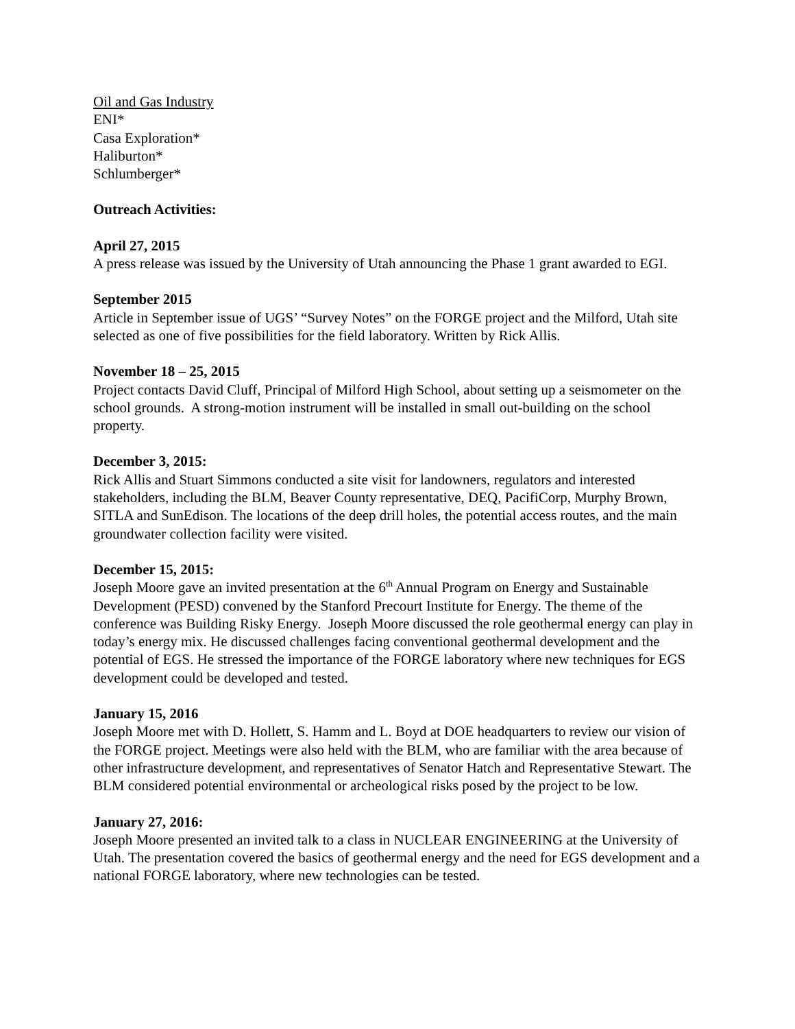Oil and Gas Industry
ENI*
Casa Exploration*
Haliburton*
Schlumberger*
Outreach Activities:
April 27, 2015
A press release was issued by the University of Utah announcing the Phase 1 grant awarded to EGI.
September 2015
Article in September issue of UGS’ “Survey Notes” on the FORGE project and the Milford, Utah site selected as one of five possibilities for the field laboratory. Written by Rick Allis.
November 18 – 25, 2015
Project contacts David Cluff, Principal of Milford High School, about setting up a seismometer on the school grounds. A strong-motion instrument will be installed in small out-building on the school property.
December 3, 2015:
Rick Allis and Stuart Simmons conducted a site visit for landowners, regulators and interested stakeholders, including the BLM, Beaver County representative, DEQ, PacifiCorp, Murphy Brown, SITLA and SunEdison. The locations of the deep drill holes, the potential access routes, and the main groundwater collection facility were visited.
December 15, 2015:
Joseph Moore gave an invited presentation at the 6<sup>th</sup> Annual Program on Energy and Sustainable Development (PESD) convened by the Stanford Precourt Institute for Energy. The theme of the conference was Building Risky Energy. Joseph Moore discussed the role geothermal energy can play in today’s energy mix. He discussed challenges facing conventional geothermal development and the potential of EGS. He stressed the importance of the FORGE laboratory where new techniques for EGS development could be developed and tested.
January 15, 2016
Joseph Moore met with D. Hollett, S. Hamm and L. Boyd at DOE headquarters to review our vision of the FORGE project. Meetings were also held with the BLM, who are familiar with the area because of other infrastructure development, and representatives of Senator Hatch and Representative Stewart. The BLM considered potential environmental or archeological risks posed by the project to be low.
January 27, 2016:
Joseph Moore presented an invited talk to a class in NUCLEAR ENGINEERING at the University of Utah. The presentation covered the basics of geothermal energy and the need for EGS development and a national FORGE laboratory, where new technologies can be tested.